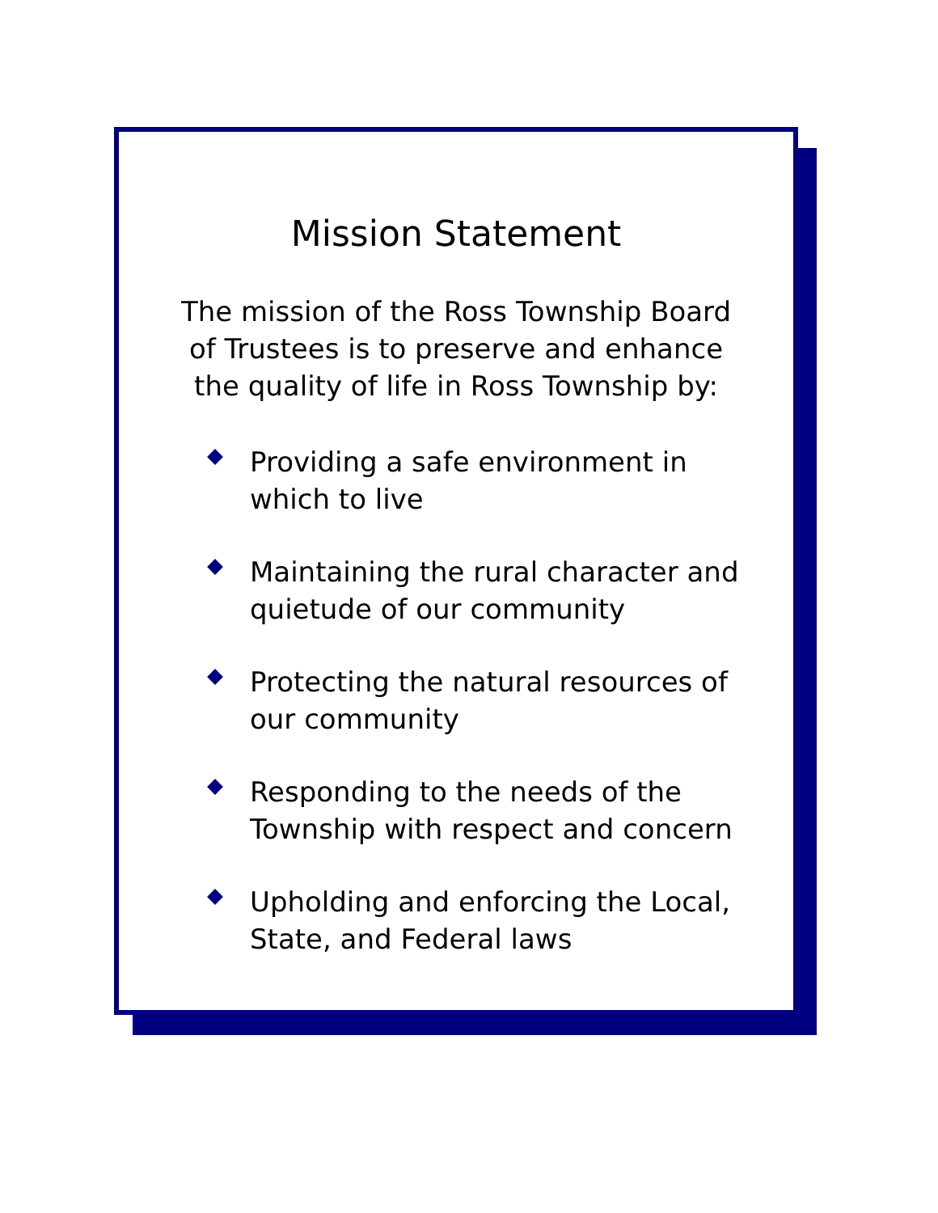Mission Statement
The mission of the Ross Township Board of Trustees is to preserve and enhance the quality of life in Ross Township by:
Providing a safe environment in which to live
Maintaining the rural character and quietude of our community
Protecting the natural resources of our community
Responding to the needs of the Township with respect and concern
Upholding and enforcing the Local, State, and Federal laws